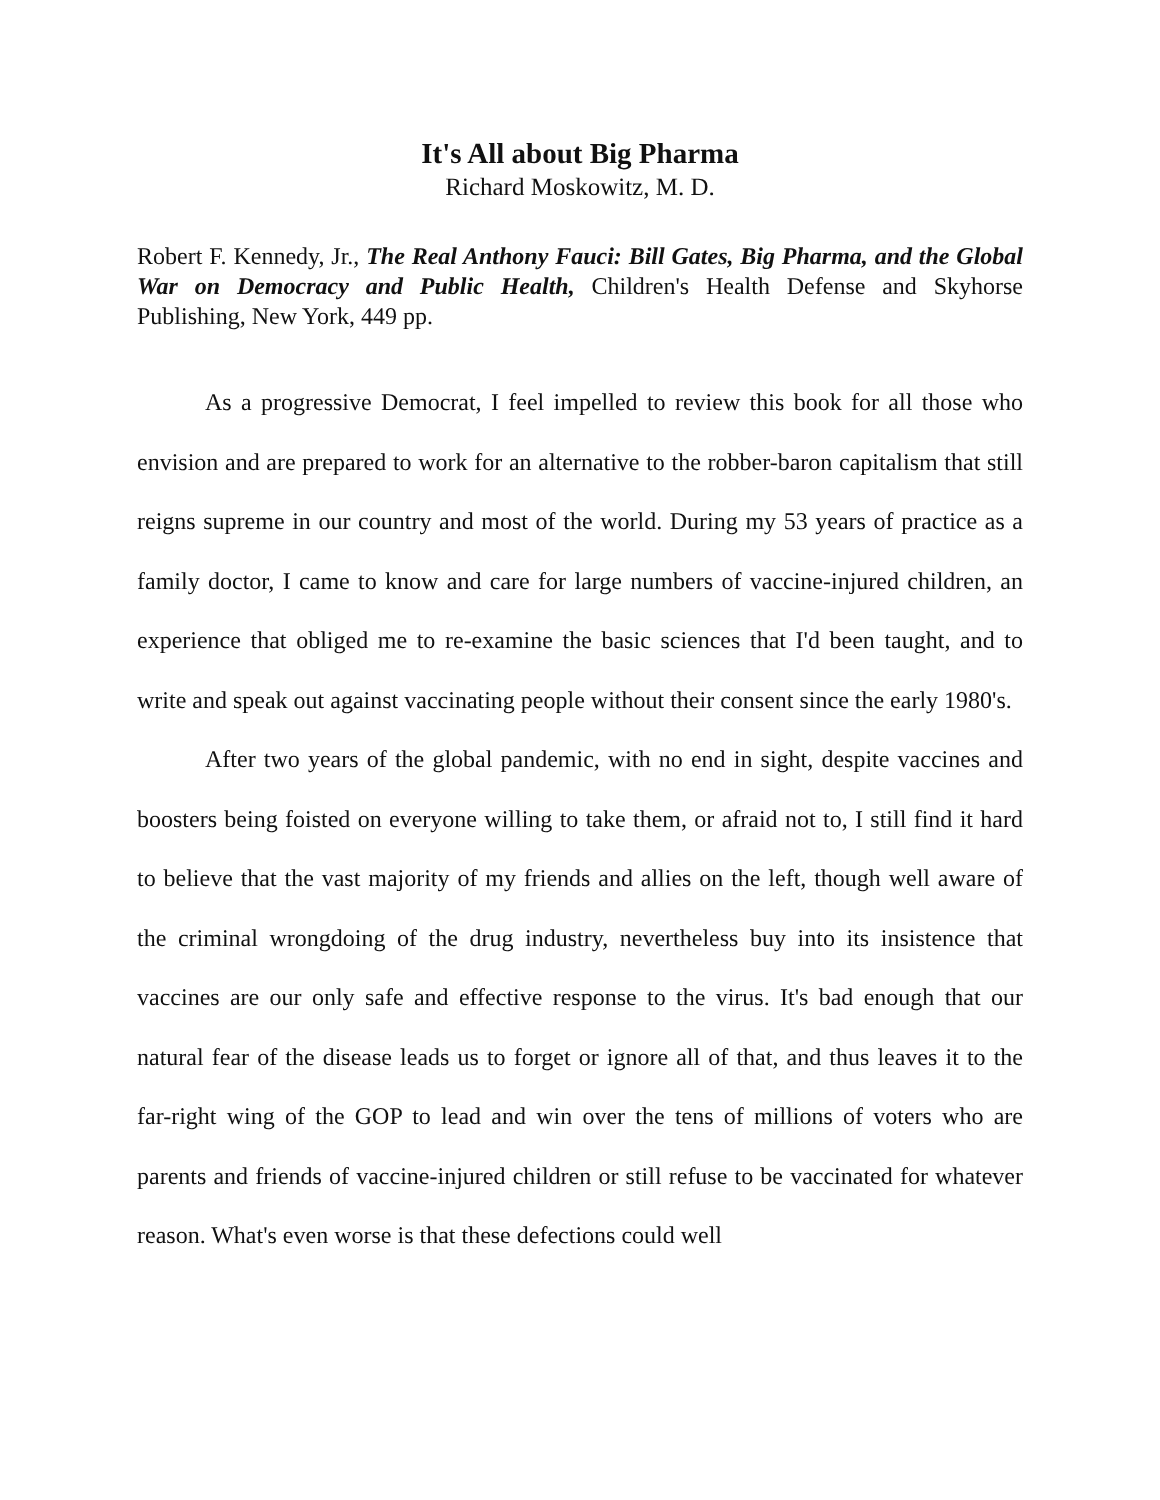It's All about Big Pharma
Richard Moskowitz, M. D.
Robert F. Kennedy, Jr., The Real Anthony Fauci: Bill Gates, Big Pharma, and the Global War on Democracy and Public Health, Children's Health Defense and Skyhorse Publishing, New York, 449 pp.
As a progressive Democrat, I feel impelled to review this book for all those who envision and are prepared to work for an alternative to the robber-baron capitalism that still reigns supreme in our country and most of the world. During my 53 years of practice as a family doctor, I came to know and care for large numbers of vaccine-injured children, an experience that obliged me to re-examine the basic sciences that I'd been taught, and to write and speak out against vaccinating people without their consent since the early 1980's.
After two years of the global pandemic, with no end in sight, despite vaccines and boosters being foisted on everyone willing to take them, or afraid not to, I still find it hard to believe that the vast majority of my friends and allies on the left, though well aware of the criminal wrongdoing of the drug industry, nevertheless buy into its insistence that vaccines are our only safe and effective response to the virus. It's bad enough that our natural fear of the disease leads us to forget or ignore all of that, and thus leaves it to the far-right wing of the GOP to lead and win over the tens of millions of voters who are parents and friends of vaccine-injured children or still refuse to be vaccinated for whatever reason. What's even worse is that these defections could well